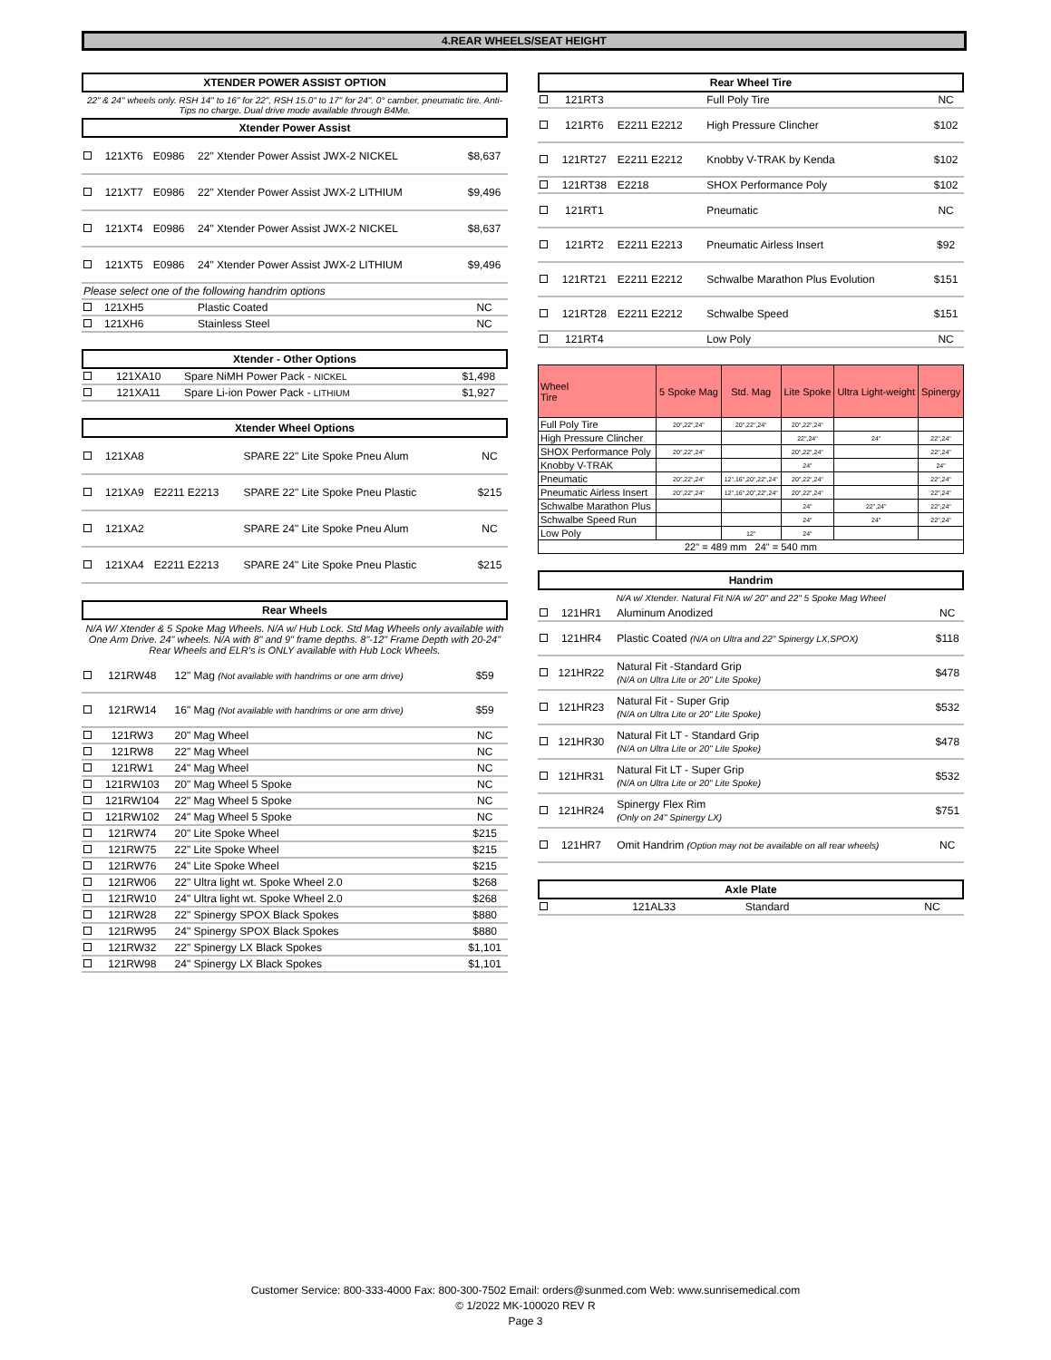4.REAR WHEELS/SEAT HEIGHT
XTENDER POWER ASSIST OPTION
22" & 24" wheels only. RSH 14" to 16" for 22", RSH 15.0" to 17" for 24". 0° camber, pneumatic tire. Anti-Tips no charge. Dual drive mode available through B4Me.
Xtender Power Assist
| | 121XT6 | E0986 | 22" Xtender Power Assist JWX-2 NICKEL | $8,637 |
| | 121XT7 | E0986 | 22" Xtender Power Assist JWX-2 LITHIUM | $9,496 |
| | 121XT4 | E0986 | 24" Xtender Power Assist JWX-2 NICKEL | $8,637 |
| | 121XT5 | E0986 | 24" Xtender Power Assist JWX-2 LITHIUM | $9,496 |
| Please select one of the following handrim options | | | | |
| | 121XH5 | | Plastic Coated | NC |
| | 121XH6 | | Stainless Steel | NC |
Xtender - Other Options
| | 121XA10 | | Spare NiMH Power Pack - NICKEL | $1,498 |
| | 121XA11 | | Spare Li-ion Power Pack - LITHIUM | $1,927 |
Xtender Wheel Options
| | 121XA8 | | SPARE 22" Lite Spoke Pneu Alum | NC |
| | 121XA9 | E2211 E2213 | SPARE 22" Lite Spoke Pneu Plastic | $215 |
| | 121XA2 | | SPARE 24" Lite Spoke Pneu Alum | NC |
| | 121XA4 | E2211 E2213 | SPARE 24" Lite Spoke Pneu Plastic | $215 |
Rear Wheels
N/A W/ Xtender & 5 Spoke Mag Wheels. N/A w/ Hub Lock. Std Mag Wheels only available with One Arm Drive. 24" wheels. N/A with 8" and 9" frame depths. 8"-12" Frame Depth with 20-24" Rear Wheels and ELR's is ONLY available with Hub Lock Wheels.
| | 121RW48 | | 12" Mag (Not available with handrims or one arm drive) | $59 |
| | 121RW14 | | 16" Mag (Not available with handrims or one arm drive) | $59 |
| | 121RW3 | | 20" Mag Wheel | NC |
| | 121RW8 | | 22" Mag Wheel | NC |
| | 121RW1 | | 24" Mag Wheel | NC |
| | 121RW103 | | 20" Mag Wheel 5 Spoke | NC |
| | 121RW104 | | 22" Mag Wheel 5 Spoke | NC |
| | 121RW102 | | 24" Mag Wheel 5 Spoke | NC |
| | 121RW74 | | 20" Lite Spoke Wheel | $215 |
| | 121RW75 | | 22" Lite Spoke Wheel | $215 |
| | 121RW76 | | 24" Lite Spoke Wheel | $215 |
| | 121RW06 | | 22" Ultra light wt. Spoke Wheel 2.0 | $268 |
| | 121RW10 | | 24" Ultra light wt. Spoke Wheel 2.0 | $268 |
| | 121RW28 | | 22" Spinergy SPOX Black Spokes | $880 |
| | 121RW95 | | 24" Spinergy SPOX Black Spokes | $880 |
| | 121RW32 | | 22" Spinergy LX Black Spokes | $1,101 |
| | 121RW98 | | 24" Spinergy LX Black Spokes | $1,101 |
Rear Wheel Tire
| | 121RT3 | | Full Poly Tire | NC |
| | 121RT6 | E2211 E2212 | High Pressure Clincher | $102 |
| | 121RT27 | E2211 E2212 | Knobby V-TRAK by Kenda | $102 |
| | 121RT38 | E2218 | SHOX Performance Poly | $102 |
| | 121RT1 | | Pneumatic | NC |
| | 121RT2 | E2211 E2213 | Pneumatic Airless Insert | $92 |
| | 121RT21 | E2211 E2212 | Schwalbe Marathon Plus Evolution | $151 |
| | 121RT28 | E2211 E2212 | Schwalbe Speed | $151 |
| | 121RT4 | | Low Poly | NC |
| Wheel Tire | 5 Spoke Mag | Std. Mag | Lite Spoke | Ultra Light-weight | Spinergy |
| --- | --- | --- | --- | --- | --- |
| Full Poly Tire | 20",22",24" | 20",22",24" | 20",22",24" | | |
| High Pressure Clincher | | | 22",24" | 24" | 22",24" |
| SHOX Performance Poly | 20",22",24" | | 20",22",24" | | 22",24" |
| Knobby V-TRAK | | | 24" | | 24" |
| Pneumatic | 20",22",24" | 12",16",20",22",24" | 20",22",24" | | 22",24" |
| Pneumatic Airless Insert | 20",22",24" | 12",16",20",22",24" | 20",22",24" | | 22",24" |
| Schwalbe Marathon Plus | | | 24" | 22",24" | 22",24" |
| Schwalbe Speed Run | | | 24" | 24" | 22",24" |
| Low Poly | | 12" | 24" | | |
| 22" = 489 mm 24" = 540 mm | | | | | |
Handrim
N/A w/ Xtender. Natural Fit N/A w/ 20" and 22" 5 Spoke Mag Wheel
| | 121HR1 | | Aluminum Anodized | NC |
| | 121HR4 | | Plastic Coated (N/A on Ultra and 22" Spinergy LX,SPOX) | $118 |
| | 121HR22 | | Natural Fit -Standard Grip (N/A on Ultra Lite or 20" Lite Spoke) | $478 |
| | 121HR23 | | Natural Fit - Super Grip (N/A on Ultra Lite or 20" Lite Spoke) | $532 |
| | 121HR30 | | Natural Fit LT - Standard Grip (N/A on Ultra Lite or 20" Lite Spoke) | $478 |
| | 121HR31 | | Natural Fit LT - Super Grip (N/A on Ultra Lite or 20" Lite Spoke) | $532 |
| | 121HR24 | | Spinergy Flex Rim (Only on 24" Spinergy LX) | $751 |
| | 121HR7 | | Omit Handrim (Option may not be available on all rear wheels) | NC |
Axle Plate
| | 121AL33 | | Standard | NC |
Customer Service: 800-333-4000 Fax: 800-300-7502 Email: orders@sunmed.com Web: www.sunrisemedical.com
© 1/2022 MK-100020 REV R
Page 3